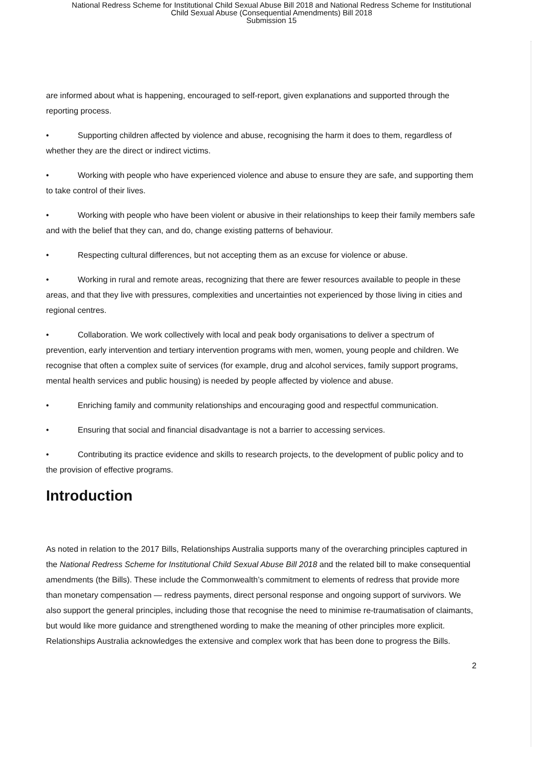National Redress Scheme for Institutional Child Sexual Abuse Bill 2018 and National Redress Scheme for Institutional
Child Sexual Abuse (Consequential Amendments) Bill 2018
Submission 15
are informed about what is happening, encouraged to self-report, given explanations and supported through the reporting process.
• Supporting children affected by violence and abuse, recognising the harm it does to them, regardless of whether they are the direct or indirect victims.
• Working with people who have experienced violence and abuse to ensure they are safe, and supporting them to take control of their lives.
• Working with people who have been violent or abusive in their relationships to keep their family members safe and with the belief that they can, and do, change existing patterns of behaviour.
• Respecting cultural differences, but not accepting them as an excuse for violence or abuse.
• Working in rural and remote areas, recognizing that there are fewer resources available to people in these areas, and that they live with pressures, complexities and uncertainties not experienced by those living in cities and regional centres.
• Collaboration. We work collectively with local and peak body organisations to deliver a spectrum of prevention, early intervention and tertiary intervention programs with men, women, young people and children. We recognise that often a complex suite of services (for example, drug and alcohol services, family support programs, mental health services and public housing) is needed by people affected by violence and abuse.
• Enriching family and community relationships and encouraging good and respectful communication.
• Ensuring that social and financial disadvantage is not a barrier to accessing services.
• Contributing its practice evidence and skills to research projects, to the development of public policy and to the provision of effective programs.
Introduction
As noted in relation to the 2017 Bills, Relationships Australia supports many of the overarching principles captured in the National Redress Scheme for Institutional Child Sexual Abuse Bill 2018 and the related bill to make consequential amendments (the Bills). These include the Commonwealth’s commitment to elements of redress that provide more than monetary compensation — redress payments, direct personal response and ongoing support of survivors. We also support the general principles, including those that recognise the need to minimise re-traumatisation of claimants, but would like more guidance and strengthened wording to make the meaning of other principles more explicit. Relationships Australia acknowledges the extensive and complex work that has been done to progress the Bills.
2